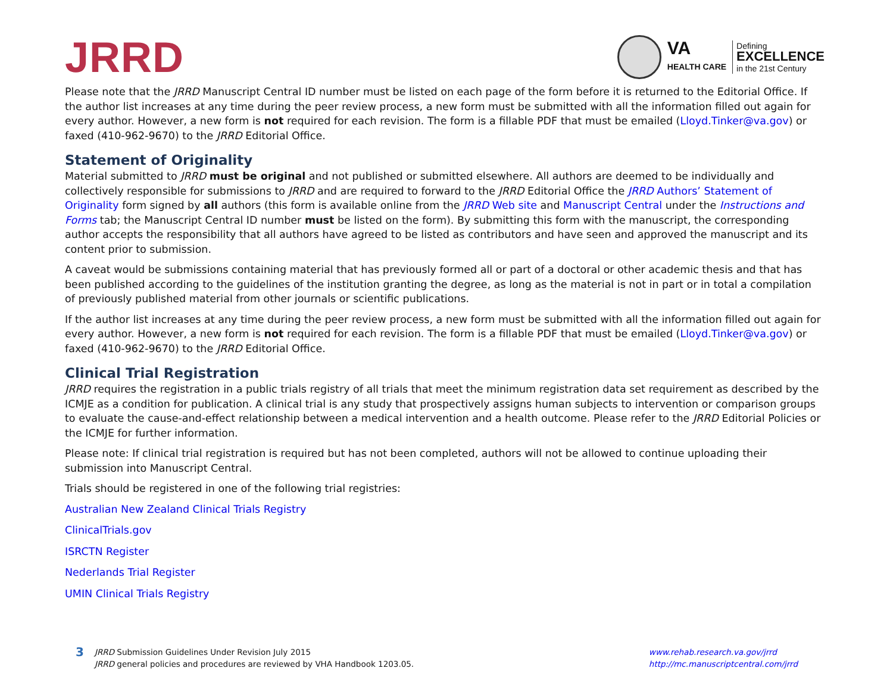JRRD
VA
HEALTH CARE
Defining
EXCELLENCE
in the 21st Century
Please note that the JRRD Manuscript Central ID number must be listed on each page of the form before it is returned to the Editorial Office. If the author list increases at any time during the peer review process, a new form must be submitted with all the information filled out again for every author. However, a new form is not required for each revision. The form is a fillable PDF that must be emailed (Lloyd.Tinker@va.gov) or faxed (410-962-9670) to the JRRD Editorial Office.
Statement of Originality
Material submitted to JRRD must be original and not published or submitted elsewhere. All authors are deemed to be individually and collectively responsible for submissions to JRRD and are required to forward to the JRRD Editorial Office the JRRD Authors’ Statement of Originality form signed by all authors (this form is available online from the JRRD Web site and Manuscript Central under the Instructions and Forms tab; the Manuscript Central ID number must be listed on the form). By submitting this form with the manuscript, the corresponding author accepts the responsibility that all authors have agreed to be listed as contributors and have seen and approved the manuscript and its content prior to submission.
A caveat would be submissions containing material that has previously formed all or part of a doctoral or other academic thesis and that has been published according to the guidelines of the institution granting the degree, as long as the material is not in part or in total a compilation of previously published material from other journals or scientific publications.
If the author list increases at any time during the peer review process, a new form must be submitted with all the information filled out again for every author. However, a new form is not required for each revision. The form is a fillable PDF that must be emailed (Lloyd.Tinker@va.gov) or faxed (410-962-9670) to the JRRD Editorial Office.
Clinical Trial Registration
JRRD requires the registration in a public trials registry of all trials that meet the minimum registration data set requirement as described by the ICMJE as a condition for publication. A clinical trial is any study that prospectively assigns human subjects to intervention or comparison groups to evaluate the cause-and-effect relationship between a medical intervention and a health outcome. Please refer to the JRRD Editorial Policies or the ICMJE for further information.
Please note: If clinical trial registration is required but has not been completed, authors will not be allowed to continue uploading their submission into Manuscript Central.
Trials should be registered in one of the following trial registries:
Australian New Zealand Clinical Trials Registry
ClinicalTrials.gov
ISRCTN Register
Nederlands Trial Register
UMIN Clinical Trials Registry
3
JRRD Submission Guidelines Under Revision July 2015
JRRD general policies and procedures are reviewed by VHA Handbook 1203.05.
www.rehab.research.va.gov/jrrd
http://mc.manuscriptcentral.com/jrrd